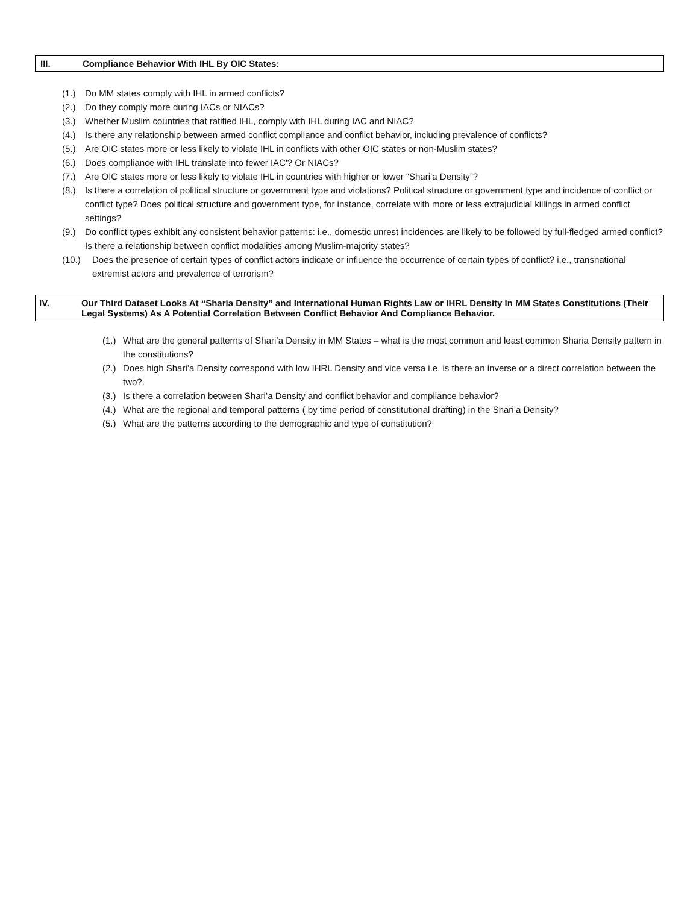III. Compliance Behavior With IHL By OIC States:
(1.) Do MM states comply with IHL in armed conflicts?
(2.) Do they comply more during IACs or NIACs?
(3.) Whether Muslim countries that ratified IHL, comply with IHL during IAC and NIAC?
(4.) Is there any relationship between armed conflict compliance and conflict behavior, including prevalence of conflicts?
(5.) Are OIC states more or less likely to violate IHL in conflicts with other OIC states or non-Muslim states?
(6.) Does compliance with IHL translate into fewer IAC'? Or NIACs?
(7.) Are OIC states more or less likely to violate IHL in countries with higher or lower “Shari’a Density”?
(8.) Is there a correlation of political structure or government type and violations? Political structure or government type and incidence of conflict or conflict type? Does political structure and government type, for instance, correlate with more or less extrajudicial killings in armed conflict settings?
(9.) Do conflict types exhibit any consistent behavior patterns: i.e., domestic unrest incidences are likely to be followed by full-fledged armed conflict? Is there a relationship between conflict modalities among Muslim-majority states?
(10.) Does the presence of certain types of conflict actors indicate or influence the occurrence of certain types of conflict? i.e., transnational extremist actors and prevalence of terrorism?
IV. Our Third Dataset Looks At “Sharia Density” and International Human Rights Law or IHRL Density In MM States Constitutions (Their Legal Systems) As A Potential Correlation Between Conflict Behavior And Compliance Behavior.
(1.) What are the general patterns of Shari’a Density in MM States – what is the most common and least common Sharia Density pattern in the constitutions?
(2.) Does high Shari’a Density correspond with low IHRL Density and vice versa i.e. is there an inverse or a direct correlation between the two?.
(3.) Is there a correlation between Shari’a Density and conflict behavior and compliance behavior?
(4.) What are the regional and temporal patterns ( by time period of constitutional drafting) in the Shari’a Density?
(5.) What are the patterns according to the demographic and type of constitution?